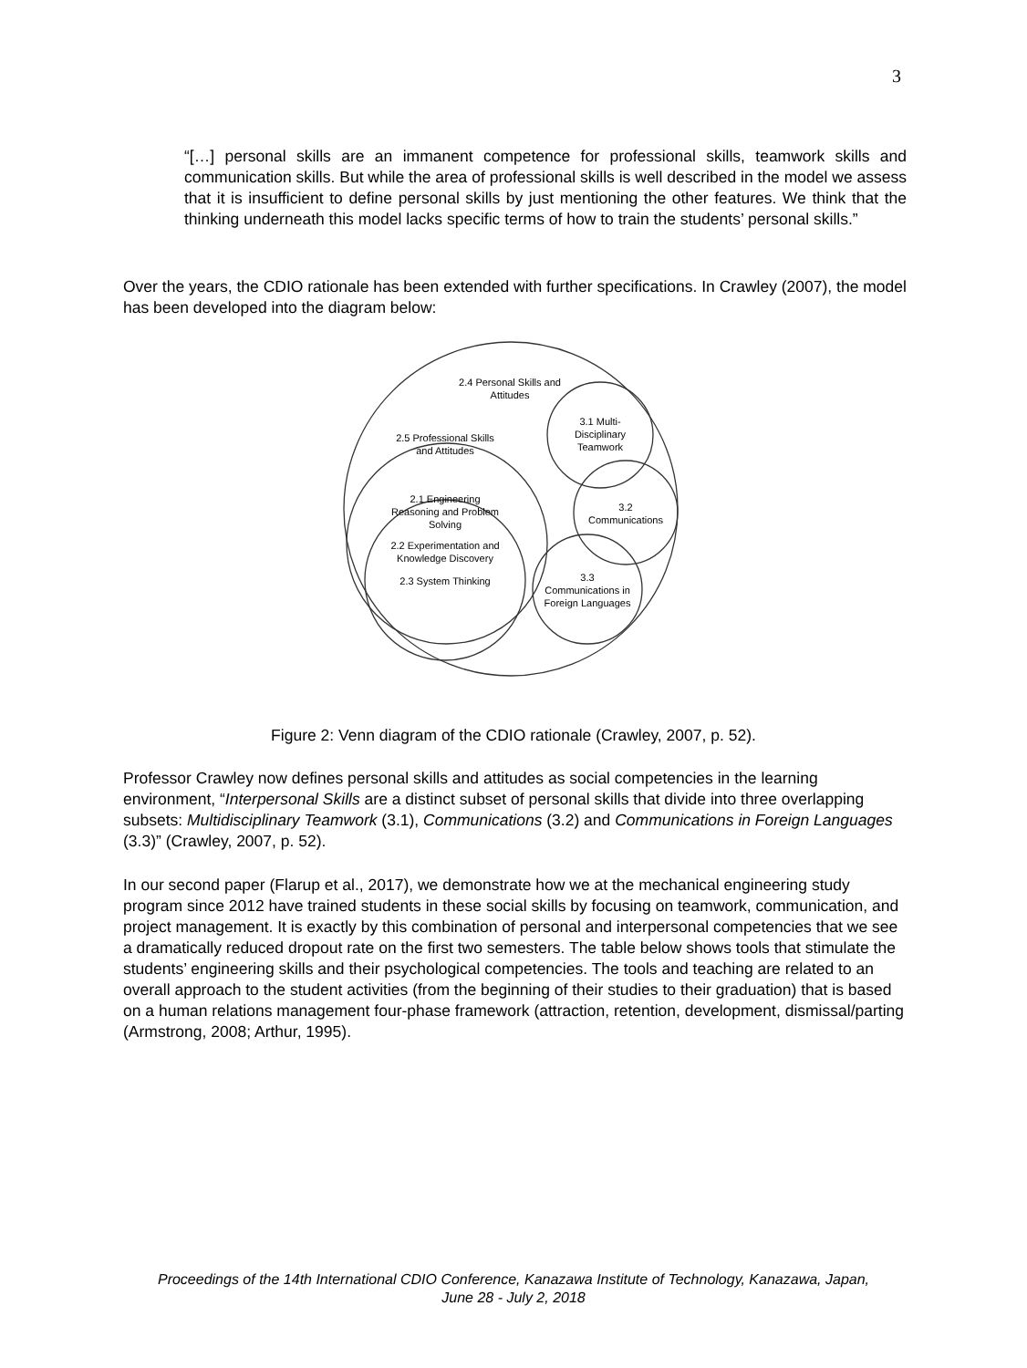3
“[…] personal skills are an immanent competence for professional skills, teamwork skills and communication skills. But while the area of professional skills is well described in the model we assess that it is insufficient to define personal skills by just mentioning the other features. We think that the thinking underneath this model lacks specific terms of how to train the students’ personal skills.”
Over the years, the CDIO rationale has been extended with further specifications. In Crawley (2007), the model has been developed into the diagram below:
2.4 Personal Skills and
Attitudes
2.5 Professional Skills
and Attitudes
3.1 Multi-
Disciplinary
Teamwork
2.1 Engineering
Reasoning and Problem
Solving
3.2
Communications
2.2 Experimentation and
Knowledge Discovery
2.3 System Thinking
3.3
Communications in
Foreign Languages
Figure 2: Venn diagram of the CDIO rationale (Crawley, 2007, p. 52).
Professor Crawley now defines personal skills and attitudes as social competencies in the learning environment, “Interpersonal Skills are a distinct subset of personal skills that divide into three overlapping subsets: Multidisciplinary Teamwork (3.1), Communications (3.2) and Communications in Foreign Languages (3.3)” (Crawley, 2007, p. 52).
In our second paper (Flarup et al., 2017), we demonstrate how we at the mechanical engineering study program since 2012 have trained students in these social skills by focusing on teamwork, communication, and project management. It is exactly by this combination of personal and interpersonal competencies that we see a dramatically reduced dropout rate on the first two semesters. The table below shows tools that stimulate the students’ engineering skills and their psychological competencies. The tools and teaching are related to an overall approach to the student activities (from the beginning of their studies to their graduation) that is based on a human relations management four-phase framework (attraction, retention, development, dismissal/parting (Armstrong, 2008; Arthur, 1995).
Proceedings of the 14th International CDIO Conference, Kanazawa Institute of Technology, Kanazawa, Japan,
June 28 - July 2, 2018